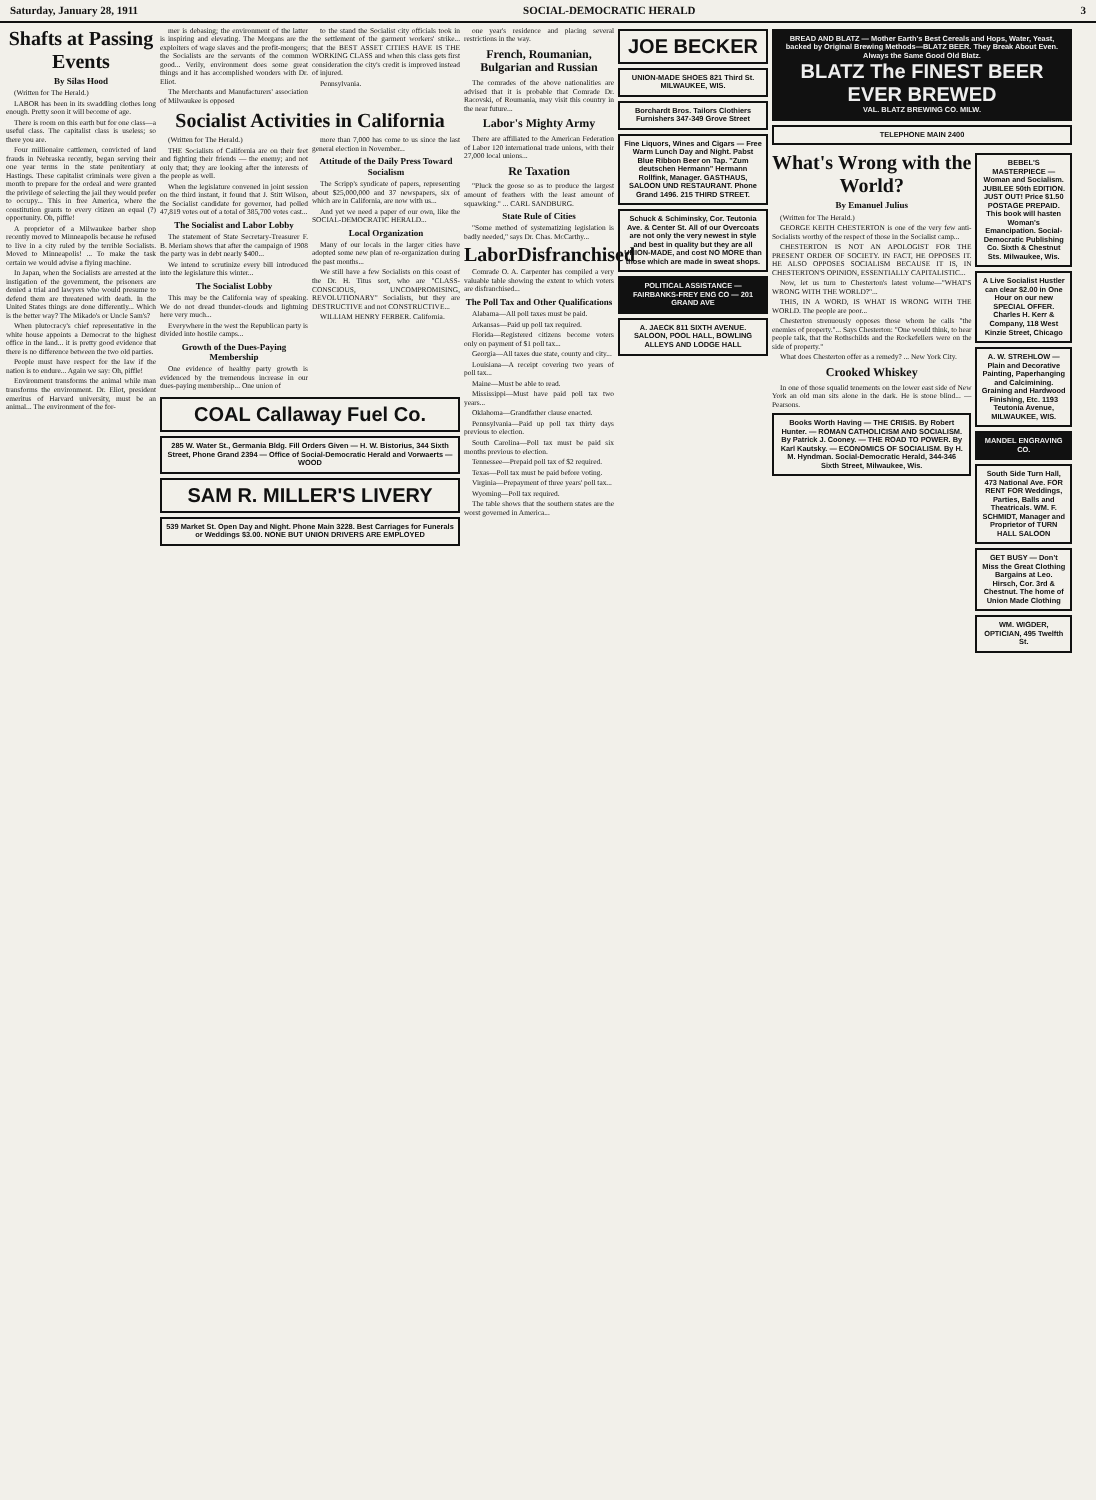Saturday, January 28, 1911 SOCIAL-DEMOCRATIC HERALD 3
Shafts at Passing Events
By Silas Hood
(Written for The Herald.)
LABOR has been in its swaddling clothes long enough. Pretty soon it will become of age.
There is room on this earth but for one class—a useful class. The capitalist class is useless; so there you are.
Four millionaire cattlemen, convicted of land frauds in Nebraska recently, began serving their one year terms in the state penitentiary at Hastings. These capitalist criminals were given a month to prepare for the ordeal and were granted the privilege of selecting the jail they would prefer to occupy... This in free America, where the constitution grants to every citizen an equal (?) opportunity. Oh, piffle!
A proprietor of a Milwaukee barber shop recently moved to Minneapolis because he refused to live in a city ruled by the terrible Socialists. Moved to Minneapolis! ... To make the task certain we would advise a flying machine.
In Japan, when the Socialists are arrested at the instigation of the government, the prisoners are denied a trial and lawyers who would presume to defend them are threatened with death. In the United States things are done differently... Which is the better way? The Mikado's or Uncle Sam's?
When plutocracy's chief representative in the white house appoints a Democrat to the highest office in the land... it is pretty good evidence that there is no difference between the two old parties.
People must have respect for the law if the nation is to endure... Again we say: Oh, piffle!
Environment transforms the animal while man transforms the environment. Dr. Eliot, president emeritus of Harvard university, must be an animal... The environment of the for-
mer is debasing; the environment of the latter is inspiring and elevating. The Morgans are the exploiters of wage slaves and the profit-mongers; the Socialists are the servants of the common good... Verily, environment does some great things and it has accomplished wonders with Dr. Eliot.
The Merchants and Manufacturers' association of Milwaukee is opposed
to the stand the Socialist city officials took in the settlement of the garment workers' strike... that the BEST ASSET CITIES HAVE IS THE WORKING CLASS and when this class gets first consideration the city's credit is improved instead of injured.
Pennsylvania.
Socialist Activities in California
(Written for The Herald.)
THE Socialists of California are on their feet and fighting their friends — the enemy; and not only that; they are looking after the interests of the people as well.
When the legislature convened in joint session on the third instant, it found that J. Stitt Wilson, the Socialist candidate for governor, had polled 47,819 votes out of a total of 385,700 votes cast...
The Socialist and Labor Lobby
The statement of State Secretary-Treasurer F. B. Meriam shows that after the campaign of 1908 the party was in debt nearly $400...
We intend to scrutinize every bill introduced into the legislature this winter...
The Socialist Lobby
This may be the California way of speaking. We do not dread thunder-clouds and lightning here very much...
Everywhere in the west the Republican party is divided into hostile camps...
Growth of the Dues-Paying Membership
One evidence of healthy party growth is evidenced by the tremendous increase in our dues-paying membership... One union of
more than 7,000 has come to us since the last general election in November...
Attitude of the Daily Press Toward Socialism
The Scripp's syndicate of papers, representing about $25,000,000 and 37 newspapers, six of which are in California, are now with us...
And yet we need a paper of our own, like the SOCIAL-DEMOCRATIC HERALD...
Local Organization
Many of our locals in the larger cities have adopted some new plan of re-organization during the past months...
We still have a few Socialists on this coast of the Dr. H. Titus sort, who are "CLASS-CONSCIOUS, UNCOMPROMISING, REVOLUTIONARY" Socialists, but they are DESTRUCTIVE and not CONSTRUCTIVE...
WILLIAM HENRY FERBER. California.
COAL Callaway Fuel Co.
285 W. Water St., Germania Bldg. Fill Orders Given — H. W. Bistorius, 344 Sixth Street, Phone Grand 2394 — Office of Social-Democratic Herald and Vorwaerts — WOOD
SAM R. MILLER'S LIVERY
539 Market St. Open Day and Night. Phone Main 3228. Best Carriages for Funerals or Weddings $3.00. NONE BUT UNION DRIVERS ARE EMPLOYED
one year's residence and placing several restrictions in the way.
French, Roumanian, Bulgarian and Russian
The comrades of the above nationalities are advised that it is probable that Comrade Dr. Racovski, of Roumania, may visit this country in the near future...
Labor's Mighty Army
There are affiliated to the American Federation of Labor 120 international trade unions, with their 27,000 local unions...
Re Taxation
"Pluck the goose so as to produce the largest amount of feathers with the least amount of squawking." ... CARL SANDBURG.
State Rule of Cities
"Some method of systematizing legislation is badly needed," says Dr. Chas. McCarthy...
LaborDisfranchised
Comrade O. A. Carpenter has compiled a very valuable table showing the extent to which voters are disfranchised...
The Poll Tax and Other Qualifications
Alabama—All poll taxes must be paid.
Arkansas—Paid up poll tax required.
Florida—Registered citizens become voters only on payment of $1 poll tax...
Georgia—All taxes due state, county and city...
Louisiana—A receipt covering two years of poll tax...
Maine—Must be able to read.
Mississippi—Must have paid poll tax two years...
Oklahoma—Grandfather clause enacted.
Pennsylvania—Paid up poll tax thirty days previous to election.
South Carolina—Poll tax must be paid six months previous to election.
Tennessee—Prepaid poll tax of $2 required.
Texas—Poll tax must be paid before voting.
Virginia—Prepayment of three years' poll tax...
Wyoming—Poll tax required.
The table shows that the southern states are the worst governed in America...
JOE BECKER
UNION-MADE SHOES 821 Third St. MILWAUKEE, WIS.
Borchardt Bros. Tailors Clothiers Furnishers 347-349 Grove Street
Fine Liquors, Wines and Cigars — Free Warm Lunch Day and Night. Pabst Blue Ribbon Beer on Tap. "Zum deutschen Hermann" Hermann Rollfink, Manager. GASTHAUS, SALOON UND RESTAURANT. Phone Grand 1496. 215 THIRD STREET.
Schuck & Schiminsky, Cor. Teutonia Ave. & Center St. All of our Overcoats are not only the very newest in style and best in quality but they are all UNION-MADE, and cost NO MORE than those which are made in sweat shops.
POLITICAL ASSISTANCE — FAIRBANKS-FREY ENG CO — 201 GRAND AVE
A. JAECK 811 SIXTH AVENUE. SALOON, POOL HALL, BOWLING ALLEYS AND LODGE HALL
BREAD AND BLATZ — Mother Earth's Best Cereals and Hops, Water, Yeast, backed by Original Brewing Methods—BLATZ BEER. They Break About Even. Always the Same Good Old Blatz.
BLATZ The FINEST BEER EVER BREWED
VAL. BLATZ BREWING CO. MILW.
TELEPHONE MAIN 2400
What's Wrong with the World?
By Emanuel Julius
(Written for The Herald.)
GEORGE KEITH CHESTERTON is one of the very few anti-Socialists worthy of the respect of those in the Socialist camp...
CHESTERTON IS NOT AN APOLOGIST FOR THE PRESENT ORDER OF SOCIETY. IN FACT, HE OPPOSES IT. HE ALSO OPPOSES SOCIALISM BECAUSE IT IS, IN CHESTERTON'S OPINION, ESSENTIALLY CAPITALISTIC...
Now, let us turn to Chesterton's latest volume—"WHAT'S WRONG WITH THE WORLD?"...
THIS, IN A WORD, IS WHAT IS WRONG WITH THE WORLD. The people are poor...
Chesterton strenuously opposes those whom he calls "the enemies of property."... Says Chesterton: "One would think, to hear people talk, that the Rothschilds and the Rockefellers were on the side of property."
What does Chesterton offer as a remedy? ... New York City.
Crooked Whiskey
In one of those squalid tenements on the lower east side of New York an old man sits alone in the dark. He is stone blind... —Pearsons.
Books Worth Having — THE CRISIS. By Robert Hunter. — ROMAN CATHOLICISM AND SOCIALISM. By Patrick J. Cooney. — THE ROAD TO POWER. By Karl Kautsky. — ECONOMICS OF SOCIALISM. By H. M. Hyndman. Social-Democratic Herald, 344-346 Sixth Street, Milwaukee, Wis.
BEBEL'S MASTERPIECE — Woman and Socialism. JUBILEE 50th EDITION. JUST OUT! Price $1.50 POSTAGE PREPAID. This book will hasten Woman's Emancipation. Social-Democratic Publishing Co. Sixth & Chestnut Sts. Milwaukee, Wis.
A Live Socialist Hustler can clear $2.00 in One Hour on our new SPECIAL OFFER. Charles H. Kerr & Company, 118 West Kinzie Street, Chicago
A. W. STREHLOW — Plain and Decorative Painting, Paperhanging and Calcimining. Graining and Hardwood Finishing, Etc. 1193 Teutonia Avenue, MILWAUKEE, WIS.
MANDEL ENGRAVING CO.
South Side Turn Hall, 473 National Ave. FOR RENT FOR Weddings, Parties, Balls and Theatricals. WM. F. SCHMIDT, Manager and Proprietor of TURN HALL SALOON
GET BUSY — Don't Miss the Great Clothing Bargains at Leo. Hirsch, Cor. 3rd & Chestnut. The home of Union Made Clothing
WM. WIGDER, OPTICIAN, 495 Twelfth St.